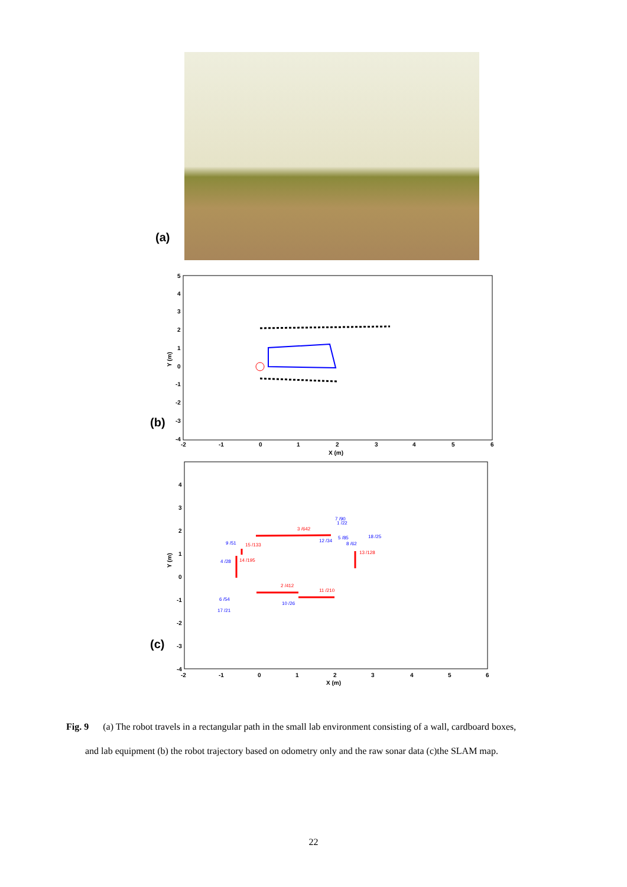(a)
5
4
3
2
1
0
-1
-2
-3
-4
-2
-1
0
1
2
3
4
5
6
X (m)
Y (m)
(b)
4
3
2
1
0
-1
-2
-3
-4
-2
-1
0
1
2
3
4
5
6
X (m)
Y (m)
3 /642
15 /133
14 /195
13 /128
2 /412
11 /210
7 /90
1 /22
5 /85
12 /34
8 /62
18 /25
9 /51
4 /28
6 /54
17 /21
10 /26
(c)
Fig. 9 (a) The robot travels in a rectangular path in the small lab environment consisting of a wall, cardboard boxes,
and lab equipment (b) the robot trajectory based on odometry only and the raw sonar data (c)the SLAM map.
22